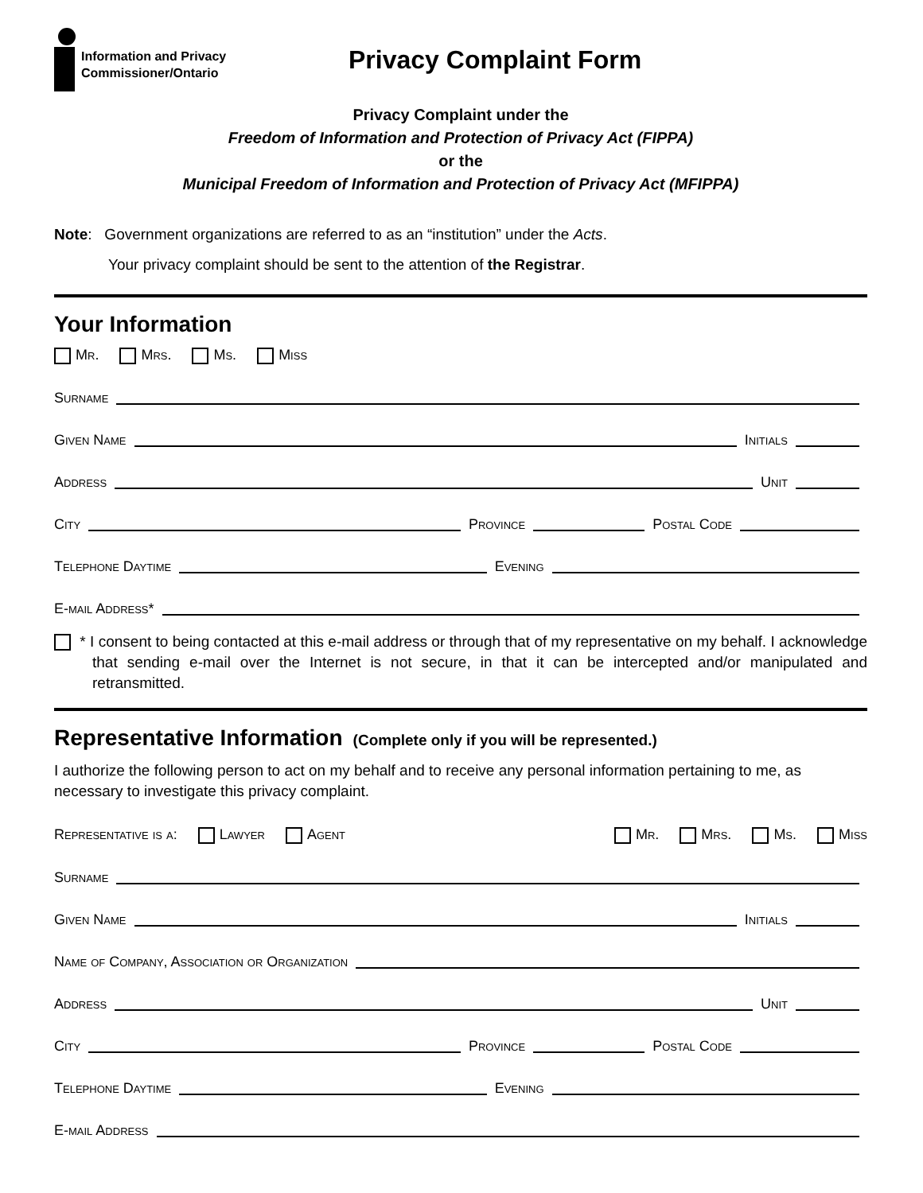Information and Privacy
Commissioner/Ontario
Privacy Complaint Form
Privacy Complaint under the
Freedom of Information and Protection of Privacy Act (FIPPA)
or the
Municipal Freedom of Information and Protection of Privacy Act (MFIPPA)
Note: Government organizations are referred to as an “institution” under the Acts.
Your privacy complaint should be sent to the attention of the Registrar.
Your Information
Mr. Mrs. Ms. Miss
Surname
Given Name Initials
Address Unit
City Province Postal Code
Telephone Daytime Evening
E-mail Address*
* I consent to being contacted at this e-mail address or through that of my representative on my behalf. I acknowledge that sending e-mail over the Internet is not secure, in that it can be intercepted and/or manipulated and retransmitted.
Representative Information (Complete only if you will be represented.)
I authorize the following person to act on my behalf and to receive any personal information pertaining to me, as necessary to investigate this privacy complaint.
Representative is a: Lawyer Agent
Mr. Mrs. Ms. Miss
Surname
Given Name Initials
Name of Company, Association or Organization
Address Unit
City Province Postal Code
Telephone Daytime Evening
E-mail Address